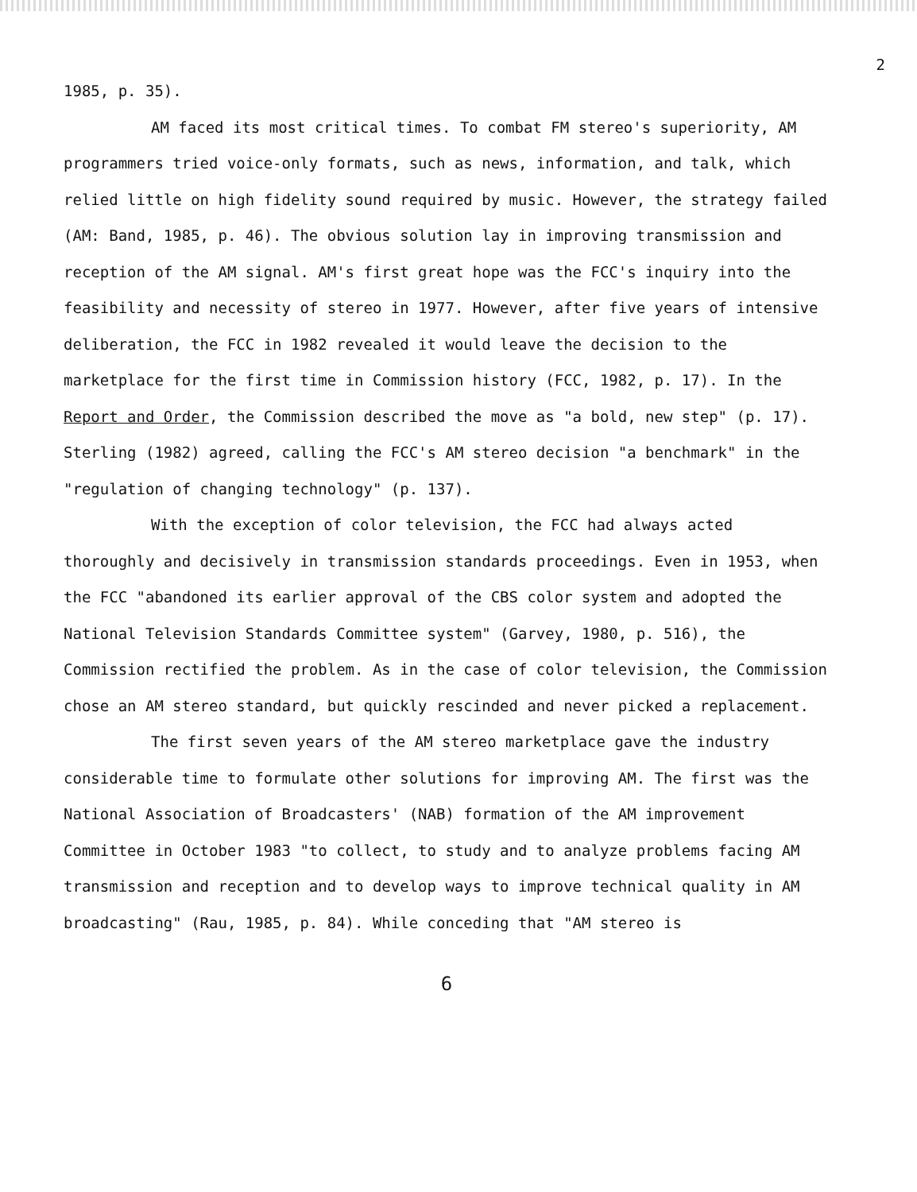2
1985, p. 35).
AM faced its most critical times. To combat FM stereo's superiority, AM programmers tried voice-only formats, such as news, information, and talk, which relied little on high fidelity sound required by music. However, the strategy failed (AM: Band, 1985, p. 46). The obvious solution lay in improving transmission and reception of the AM signal. AM's first great hope was the FCC's inquiry into the feasibility and necessity of stereo in 1977. However, after five years of intensive deliberation, the FCC in 1982 revealed it would leave the decision to the marketplace for the first time in Commission history (FCC, 1982, p. 17). In the Report and Order, the Commission described the move as "a bold, new step" (p. 17). Sterling (1982) agreed, calling the FCC's AM stereo decision "a benchmark" in the "regulation of changing technology" (p. 137).
With the exception of color television, the FCC had always acted thoroughly and decisively in transmission standards proceedings. Even in 1953, when the FCC "abandoned its earlier approval of the CBS color system and adopted the National Television Standards Committee system" (Garvey, 1980, p. 516), the Commission rectified the problem. As in the case of color television, the Commission chose an AM stereo standard, but quickly rescinded and never picked a replacement.
The first seven years of the AM stereo marketplace gave the industry considerable time to formulate other solutions for improving AM. The first was the National Association of Broadcasters' (NAB) formation of the AM improvement Committee in October 1983 "to collect, to study and to analyze problems facing AM transmission and reception and to develop ways to improve technical quality in AM broadcasting" (Rau, 1985, p. 84). While conceding that "AM stereo is
6